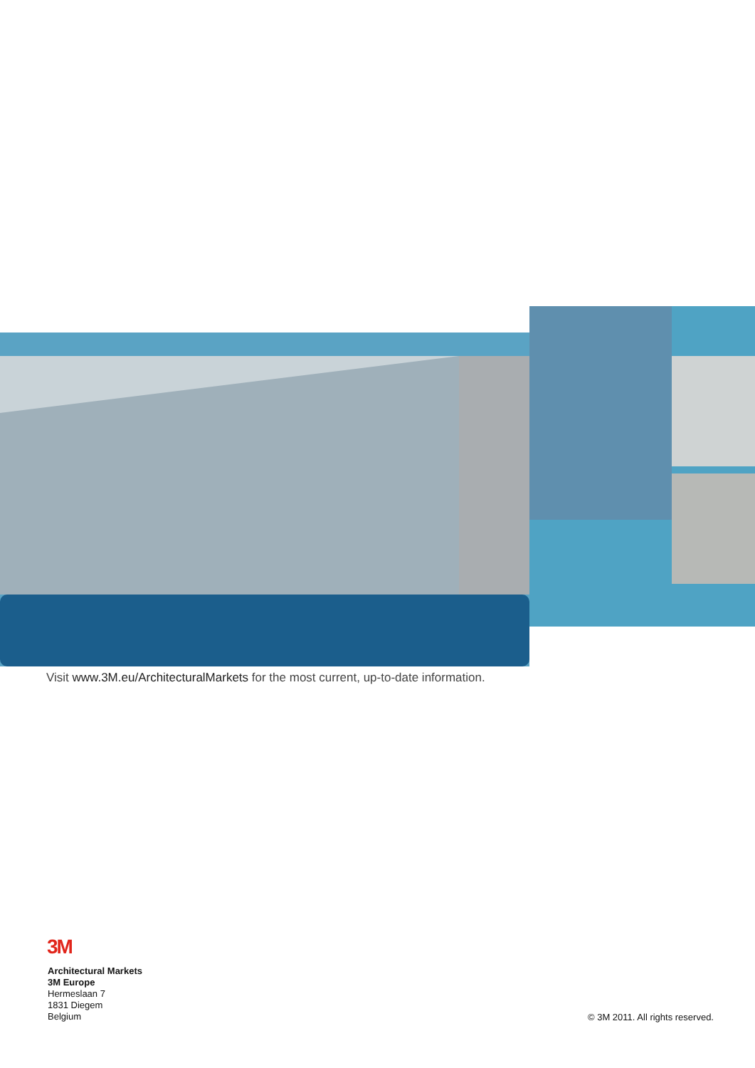Visit www.3M.eu/ArchitecturalMarkets for the most current, up-to-date information.
3M
Architectural Markets
3M Europe
Hermeslaan 7
1831 Diegem
Belgium
© 3M 2011. All rights reserved.